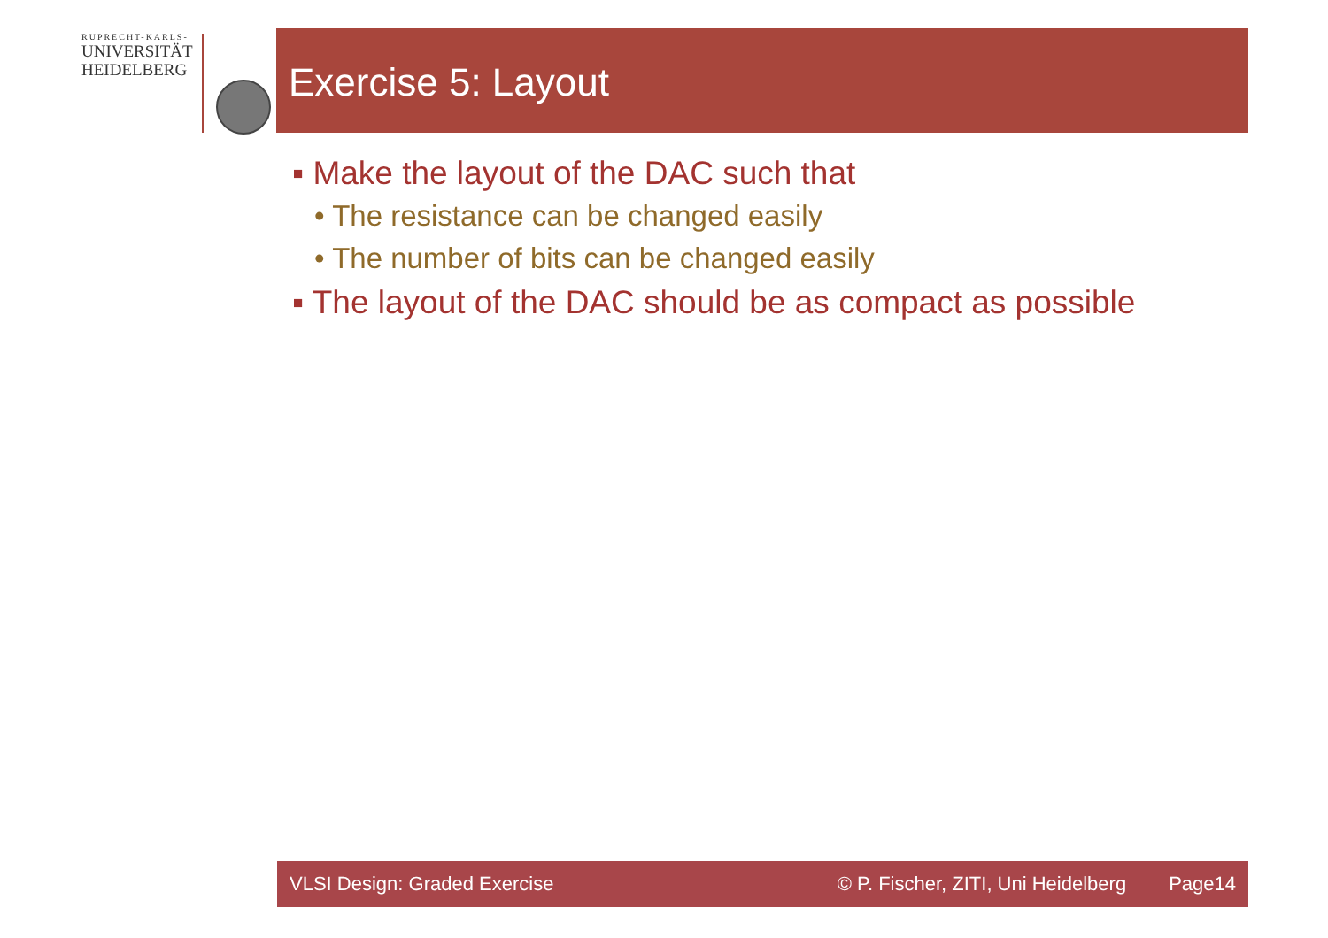RUPRECHT-KARLS-
UNIVERSITÄT
HEIDELBERG
Exercise 5: Layout
▪ Make the layout of the DAC such that
• The resistance can be changed easily
• The number of bits can be changed easily
▪ The layout of the DAC should be as compact as possible
VLSI Design: Graded Exercise © P. Fischer, ZITI, Uni Heidelberg Page14